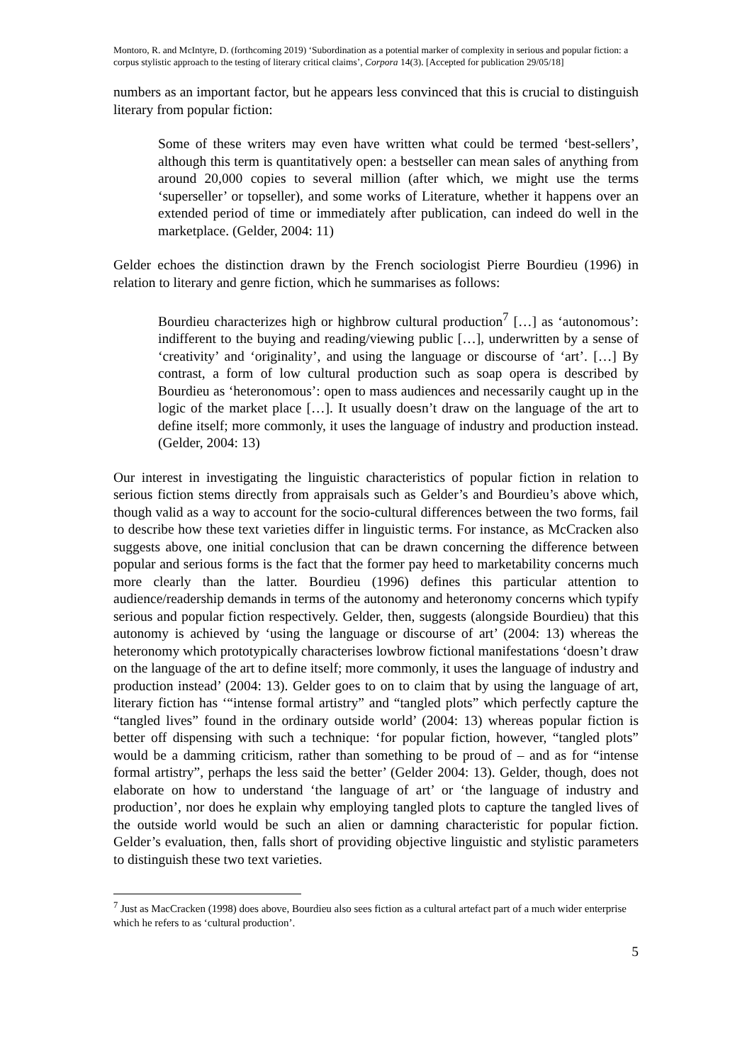Montoro, R. and McIntyre, D. (forthcoming 2019) ‘Subordination as a potential marker of complexity in serious and popular fiction: a corpus stylistic approach to the testing of literary critical claims’, Corpora 14(3). [Accepted for publication 29/05/18]
numbers as an important factor, but he appears less convinced that this is crucial to distinguish literary from popular fiction:
Some of these writers may even have written what could be termed ‘best-sellers’, although this term is quantitatively open: a bestseller can mean sales of anything from around 20,000 copies to several million (after which, we might use the terms ‘superseller’ or topseller), and some works of Literature, whether it happens over an extended period of time or immediately after publication, can indeed do well in the marketplace. (Gelder, 2004: 11)
Gelder echoes the distinction drawn by the French sociologist Pierre Bourdieu (1996) in relation to literary and genre fiction, which he summarises as follows:
Bourdieu characterizes high or highbrow cultural production<sup>7</sup> […] as ‘autonomous’: indifferent to the buying and reading/viewing public […], underwritten by a sense of ‘creativity’ and ‘originality’, and using the language or discourse of ‘art’. […] By contrast, a form of low cultural production such as soap opera is described by Bourdieu as ‘heteronomous’: open to mass audiences and necessarily caught up in the logic of the market place […]. It usually doesn’t draw on the language of the art to define itself; more commonly, it uses the language of industry and production instead. (Gelder, 2004: 13)
Our interest in investigating the linguistic characteristics of popular fiction in relation to serious fiction stems directly from appraisals such as Gelder’s and Bourdieu’s above which, though valid as a way to account for the socio-cultural differences between the two forms, fail to describe how these text varieties differ in linguistic terms. For instance, as McCracken also suggests above, one initial conclusion that can be drawn concerning the difference between popular and serious forms is the fact that the former pay heed to marketability concerns much more clearly than the latter. Bourdieu (1996) defines this particular attention to audience/readership demands in terms of the autonomy and heteronomy concerns which typify serious and popular fiction respectively. Gelder, then, suggests (alongside Bourdieu) that this autonomy is achieved by ‘using the language or discourse of art’ (2004: 13) whereas the heteronomy which prototypically characterises lowbrow fictional manifestations ‘doesn’t draw on the language of the art to define itself; more commonly, it uses the language of industry and production instead’ (2004: 13). Gelder goes to on to claim that by using the language of art, literary fiction has ‘“intense formal artistry” and “tangled plots” which perfectly capture the “tangled lives” found in the ordinary outside world’ (2004: 13) whereas popular fiction is better off dispensing with such a technique: ‘for popular fiction, however, “tangled plots” would be a damming criticism, rather than something to be proud of – and as for “intense formal artistry”, perhaps the less said the better’ (Gelder 2004: 13). Gelder, though, does not elaborate on how to understand ‘the language of art’ or ‘the language of industry and production’, nor does he explain why employing tangled plots to capture the tangled lives of the outside world would be such an alien or damning characteristic for popular fiction. Gelder’s evaluation, then, falls short of providing objective linguistic and stylistic parameters to distinguish these two text varieties.
<sup>7</sup> Just as MacCracken (1998) does above, Bourdieu also sees fiction as a cultural artefact part of a much wider enterprise which he refers to as ‘cultural production’.
5